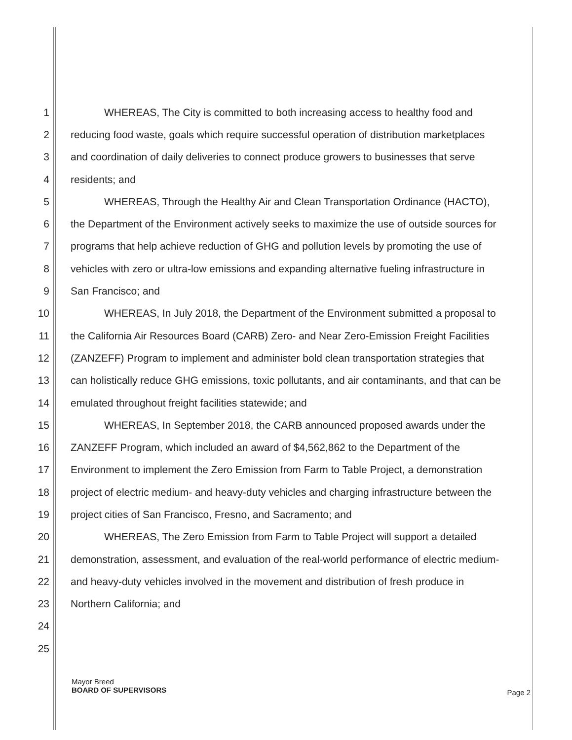1 WHEREAS, The City is committed to both increasing access to healthy food and
2 reducing food waste, goals which require successful operation of distribution marketplaces
3 and coordination of daily deliveries to connect produce growers to businesses that serve
4 residents; and
5 WHEREAS, Through the Healthy Air and Clean Transportation Ordinance (HACTO),
6 the Department of the Environment actively seeks to maximize the use of outside sources for
7 programs that help achieve reduction of GHG and pollution levels by promoting the use of
8 vehicles with zero or ultra-low emissions and expanding alternative fueling infrastructure in
9 San Francisco; and
10 WHEREAS, In July 2018, the Department of the Environment submitted a proposal to
11 the California Air Resources Board (CARB) Zero- and Near Zero-Emission Freight Facilities
12 (ZANZEFF) Program to implement and administer bold clean transportation strategies that
13 can holistically reduce GHG emissions, toxic pollutants, and air contaminants, and that can be
14 emulated throughout freight facilities statewide; and
15 WHEREAS, In September 2018, the CARB announced proposed awards under the
16 ZANZEFF Program, which included an award of $4,562,862 to the Department of the
17 Environment to implement the Zero Emission from Farm to Table Project, a demonstration
18 project of electric medium- and heavy-duty vehicles and charging infrastructure between the
19 project cities of San Francisco, Fresno, and Sacramento; and
20 WHEREAS, The Zero Emission from Farm to Table Project will support a detailed
21 demonstration, assessment, and evaluation of the real-world performance of electric medium-
22 and heavy-duty vehicles involved in the movement and distribution of fresh produce in
23 Northern California; and
24
25
Mayor Breed
BOARD OF SUPERVISORS
Page 2